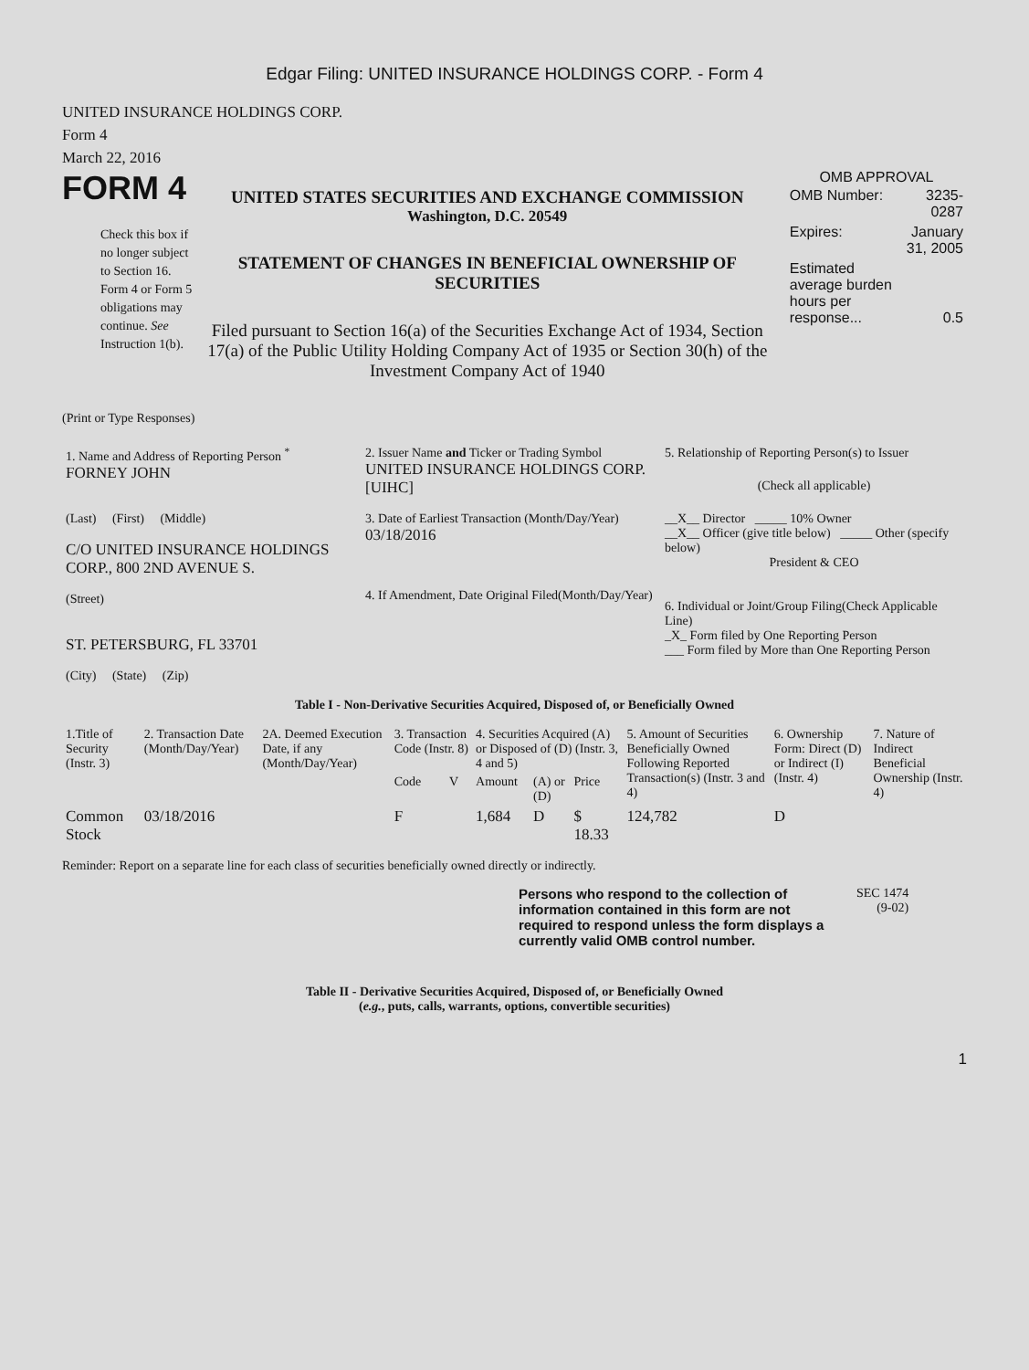Edgar Filing: UNITED INSURANCE HOLDINGS CORP. - Form 4
UNITED INSURANCE HOLDINGS CORP.
Form 4
March 22, 2016
FORM 4
Check this box if no longer subject to Section 16. Form 4 or Form 5 obligations may continue. See Instruction 1(b).
UNITED STATES SECURITIES AND EXCHANGE COMMISSION
Washington, D.C. 20549
STATEMENT OF CHANGES IN BENEFICIAL OWNERSHIP OF SECURITIES
Filed pursuant to Section 16(a) of the Securities Exchange Act of 1934, Section 17(a) of the Public Utility Holding Company Act of 1935 or Section 30(h) of the Investment Company Act of 1940
OMB APPROVAL
| OMB Number: | 3235-0287 |
| Expires: | January 31, 2005 |
| Estimated average burden hours per response... | 0.5 |
(Print or Type Responses)
| 1. Name and Address of Reporting Person <sup>*</sup> FORNEY JOHN (Last) (First) (Middle) C/O UNITED INSURANCE HOLDINGS CORP., 800 2ND AVENUE S. (Street) ST. PETERSBURG, FL 33701 (City) (State) (Zip) | 2. Issuer Name and Ticker or Trading Symbol UNITED INSURANCE HOLDINGS CORP. [UIHC] 3. Date of Earliest Transaction (Month/Day/Year) 03/18/2016 4. If Amendment, Date Original Filed(Month/Day/Year) | 5. Relationship of Reporting Person(s) to Issuer (Check all applicable) __X__ Director _____ 10% Owner __X__ Officer (give title below) _____ Other (specify below) President & CEO 6. Individual or Joint/Group Filing(Check Applicable Line) _X_ Form filed by One Reporting Person ___ Form filed by More than One Reporting Person |
Table I - Non-Derivative Securities Acquired, Disposed of, or Beneficially Owned
| 1.Title of Security (Instr. 3) | 2. Transaction Date (Month/Day/Year) | 2A. Deemed Execution Date, if any (Month/Day/Year) | 3. Transaction Code (Instr. 8) | | 4. Securities Acquired (A) or Disposed of (D) (Instr. 3, 4 and 5) | | | 5. Amount of Securities Beneficially Owned Following Reported Transaction(s) (Instr. 3 and 4) | 6. Ownership Form: Direct (D) or Indirect (I) (Instr. 4) | 7. Nature of Indirect Beneficial Ownership (Instr. 4) |
| --- | --- | --- | --- | --- | --- | --- | --- | --- | --- | --- |
| | | | Code | V | Amount | (A) or (D) | Price | | | |
| Common Stock | 03/18/2016 | | F | | 1,684 | D | $ 18.33 | 124,782 | D | |
Reminder: Report on a separate line for each class of securities beneficially owned directly or indirectly.
Persons who respond to the collection of information contained in this form are not required to respond unless the form displays a currently valid OMB control number.
SEC 1474
(9-02)
Table II - Derivative Securities Acquired, Disposed of, or Beneficially Owned
(e.g., puts, calls, warrants, options, convertible securities)
1